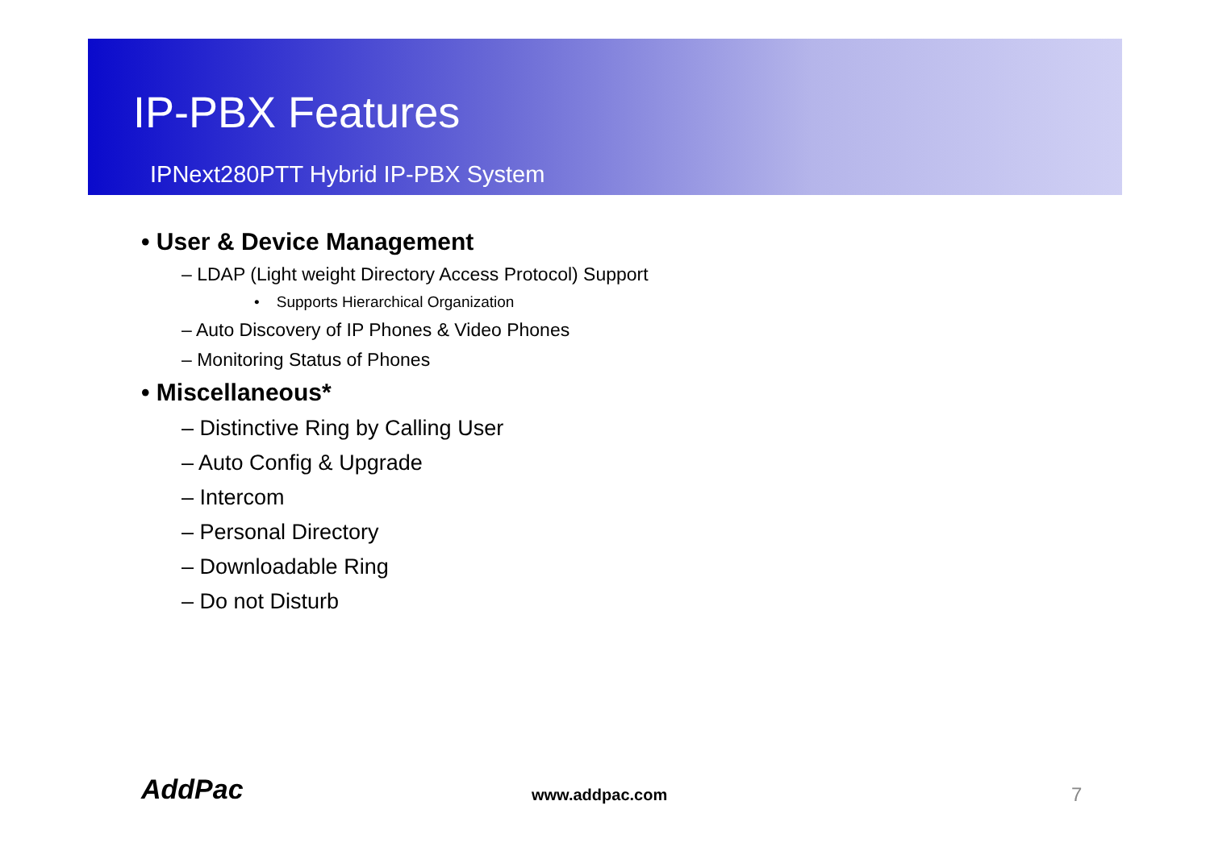IP-PBX Features
IPNext280PTT Hybrid IP-PBX System
• User & Device Management
– LDAP (Light weight Directory Access Protocol) Support
• Supports Hierarchical Organization
– Auto Discovery of IP Phones & Video Phones
– Monitoring Status of Phones
• Miscellaneous*
– Distinctive Ring by Calling User
– Auto Config & Upgrade
– Intercom
– Personal Directory
– Downloadable Ring
– Do not Disturb
AddPac www.addpac.com 7